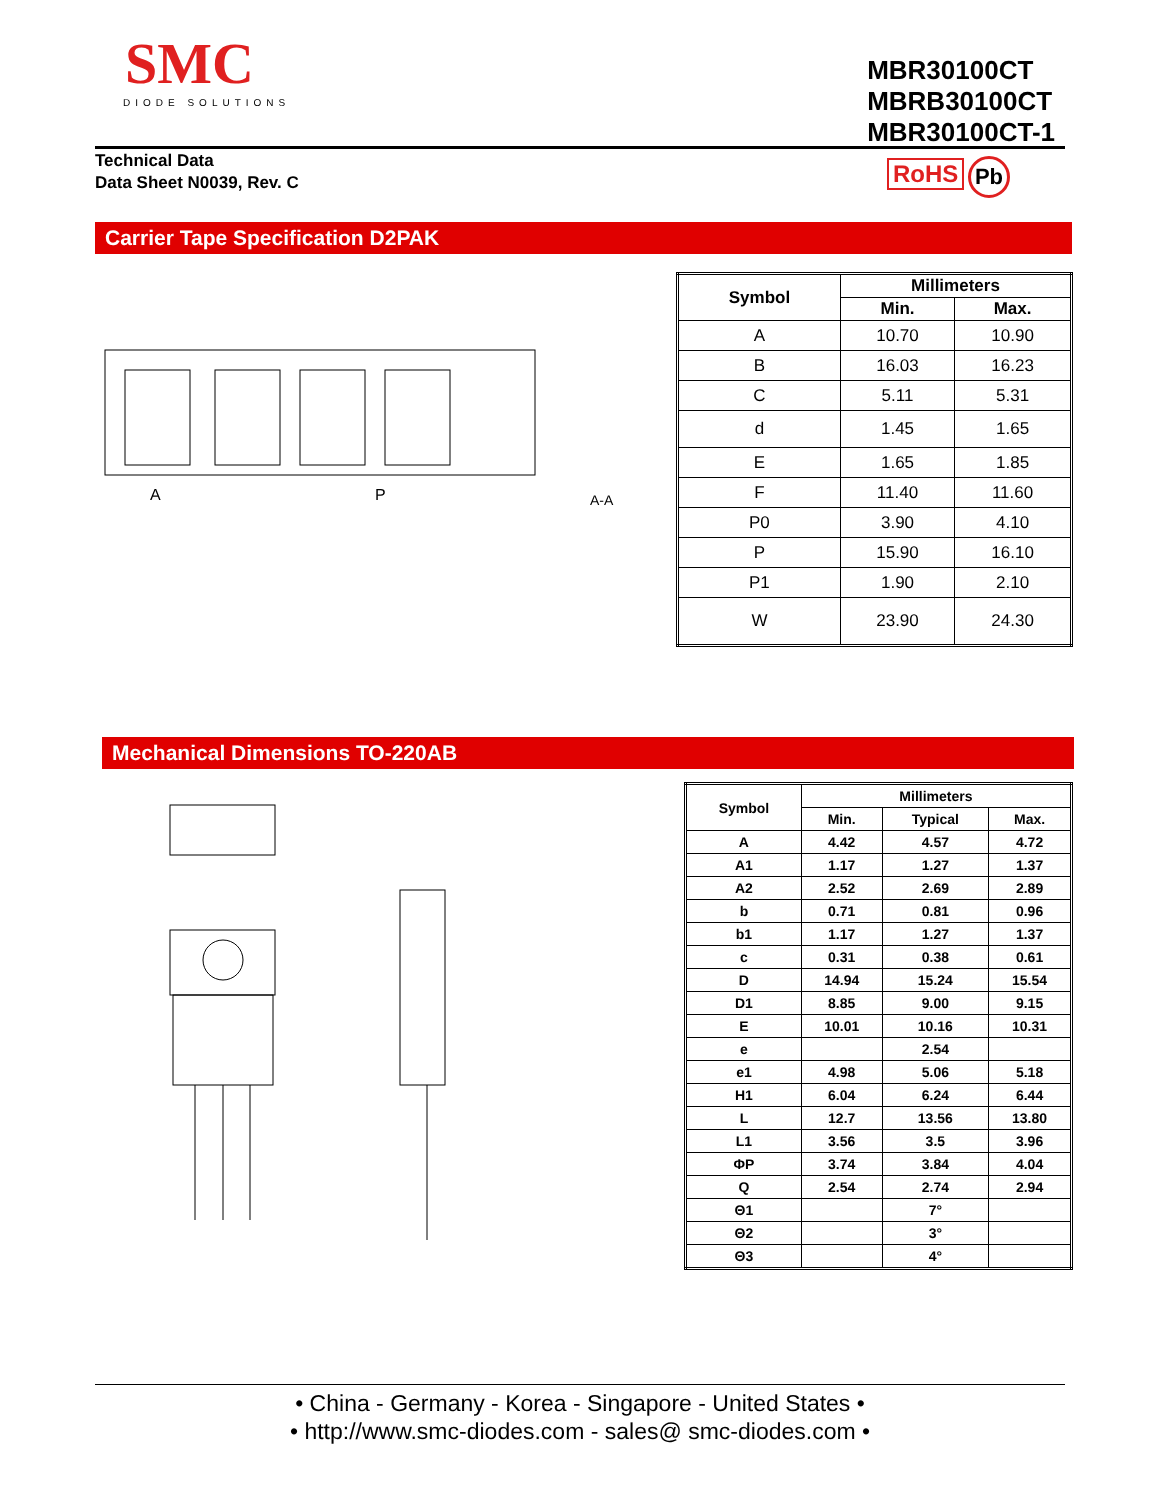SMC
DIODE SOLUTIONS
MBR30100CT
MBRB30100CT
MBR30100CT-1
Technical Data
Data Sheet N0039, Rev. C
RoHS Pb
Carrier Tape Specification D2PAK
A
P
A-A
| Symbol | Millimeters | |
| --- | --- | --- |
| | Min. | Max. |
| A | 10.70 | 10.90 |
| B | 16.03 | 16.23 |
| C | 5.11 | 5.31 |
| d | 1.45 | 1.65 |
| E | 1.65 | 1.85 |
| F | 11.40 | 11.60 |
| P0 | 3.90 | 4.10 |
| P | 15.90 | 16.10 |
| P1 | 1.90 | 2.10 |
| W | 23.90 | 24.30 |
Mechanical Dimensions TO-220AB
| Symbol | Millimeters | | |
| --- | --- | --- | --- |
| | Min. | Typical | Max. |
| A | 4.42 | 4.57 | 4.72 |
| A1 | 1.17 | 1.27 | 1.37 |
| A2 | 2.52 | 2.69 | 2.89 |
| b | 0.71 | 0.81 | 0.96 |
| b1 | 1.17 | 1.27 | 1.37 |
| c | 0.31 | 0.38 | 0.61 |
| D | 14.94 | 15.24 | 15.54 |
| D1 | 8.85 | 9.00 | 9.15 |
| E | 10.01 | 10.16 | 10.31 |
| e | | 2.54 | |
| e1 | 4.98 | 5.06 | 5.18 |
| H1 | 6.04 | 6.24 | 6.44 |
| L | 12.7 | 13.56 | 13.80 |
| L1 | 3.56 | 3.5 | 3.96 |
| ΦP | 3.74 | 3.84 | 4.04 |
| Q | 2.54 | 2.74 | 2.94 |
| Θ1 | | 7° | |
| Θ2 | | 3° | |
| Θ3 | | 4° | |
• China - Germany - Korea - Singapore - United States •
• http://www.smc-diodes.com - sales@ smc-diodes.com •